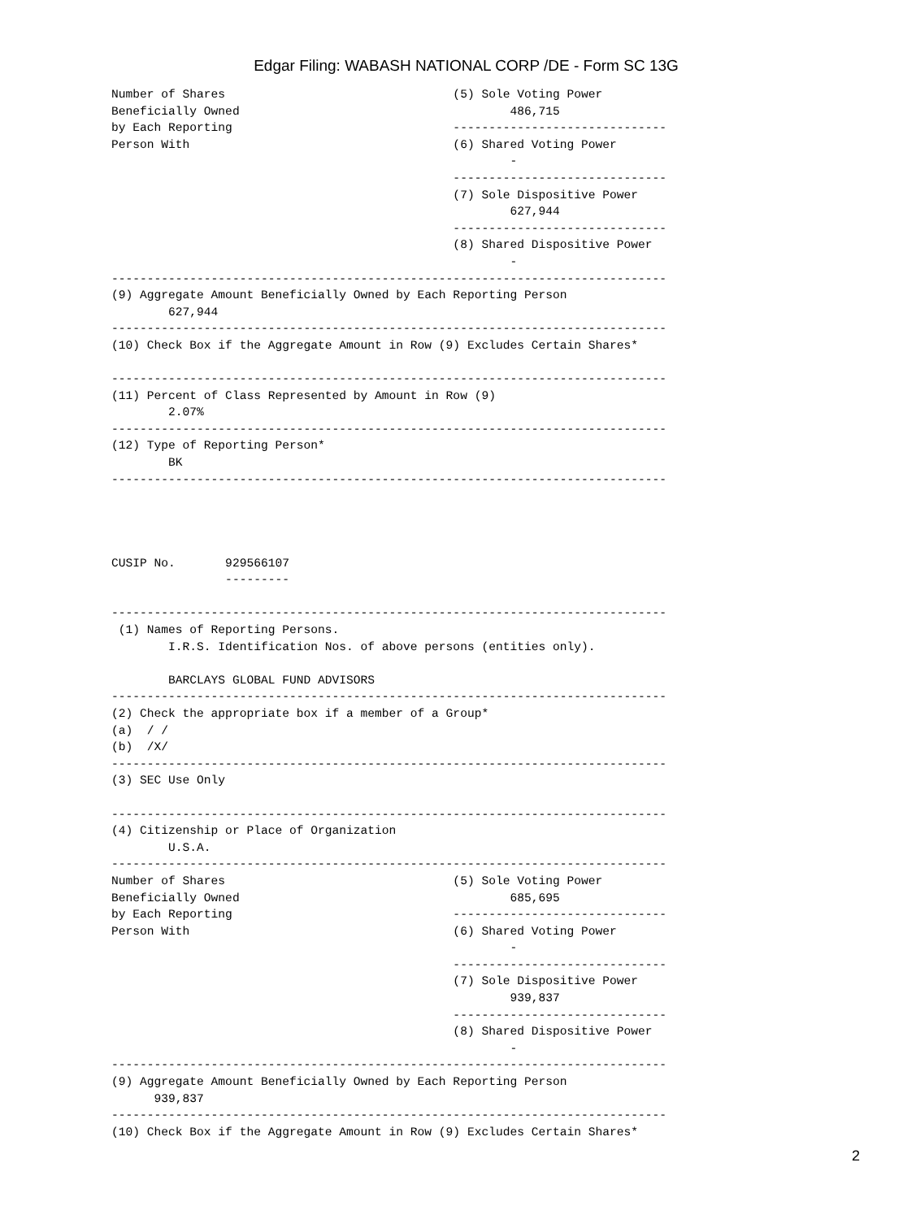Edgar Filing: WABASH NATIONAL CORP /DE - Form SC 13G
Number of Shares                                (5) Sole Voting Power
Beneficially Owned                                      486,715
by Each Reporting                               ------------------------------
Person With                                     (6) Shared Voting Power
                                                        -
                                                ------------------------------
                                                (7) Sole Dispositive Power
                                                        627,944
                                                ------------------------------
                                                (8) Shared Dispositive Power
                                                        -
------------------------------------------------------------------------------
(9) Aggregate Amount Beneficially Owned by Each Reporting Person
        627,944
------------------------------------------------------------------------------
(10) Check Box if the Aggregate Amount in Row (9) Excludes Certain Shares*

------------------------------------------------------------------------------
(11) Percent of Class Represented by Amount in Row (9)
        2.07%
------------------------------------------------------------------------------
(12) Type of Reporting Person*
        BK
------------------------------------------------------------------------------




CUSIP No.       929566107
                ---------

------------------------------------------------------------------------------
 (1) Names of Reporting Persons.
        I.R.S. Identification Nos. of above persons (entities only).

        BARCLAYS GLOBAL FUND ADVISORS
------------------------------------------------------------------------------
(2) Check the appropriate box if a member of a Group*
(a)  / /
(b)  /X/
------------------------------------------------------------------------------
(3) SEC Use Only

------------------------------------------------------------------------------
(4) Citizenship or Place of Organization
        U.S.A.
------------------------------------------------------------------------------
Number of Shares                                (5) Sole Voting Power
Beneficially Owned                                      685,695
by Each Reporting                               ------------------------------
Person With                                     (6) Shared Voting Power
                                                        -
                                                ------------------------------
                                                (7) Sole Dispositive Power
                                                        939,837
                                                ------------------------------
                                                (8) Shared Dispositive Power
                                                        -
------------------------------------------------------------------------------
(9) Aggregate Amount Beneficially Owned by Each Reporting Person
      939,837
------------------------------------------------------------------------------
(10) Check Box if the Aggregate Amount in Row (9) Excludes Certain Shares*
2